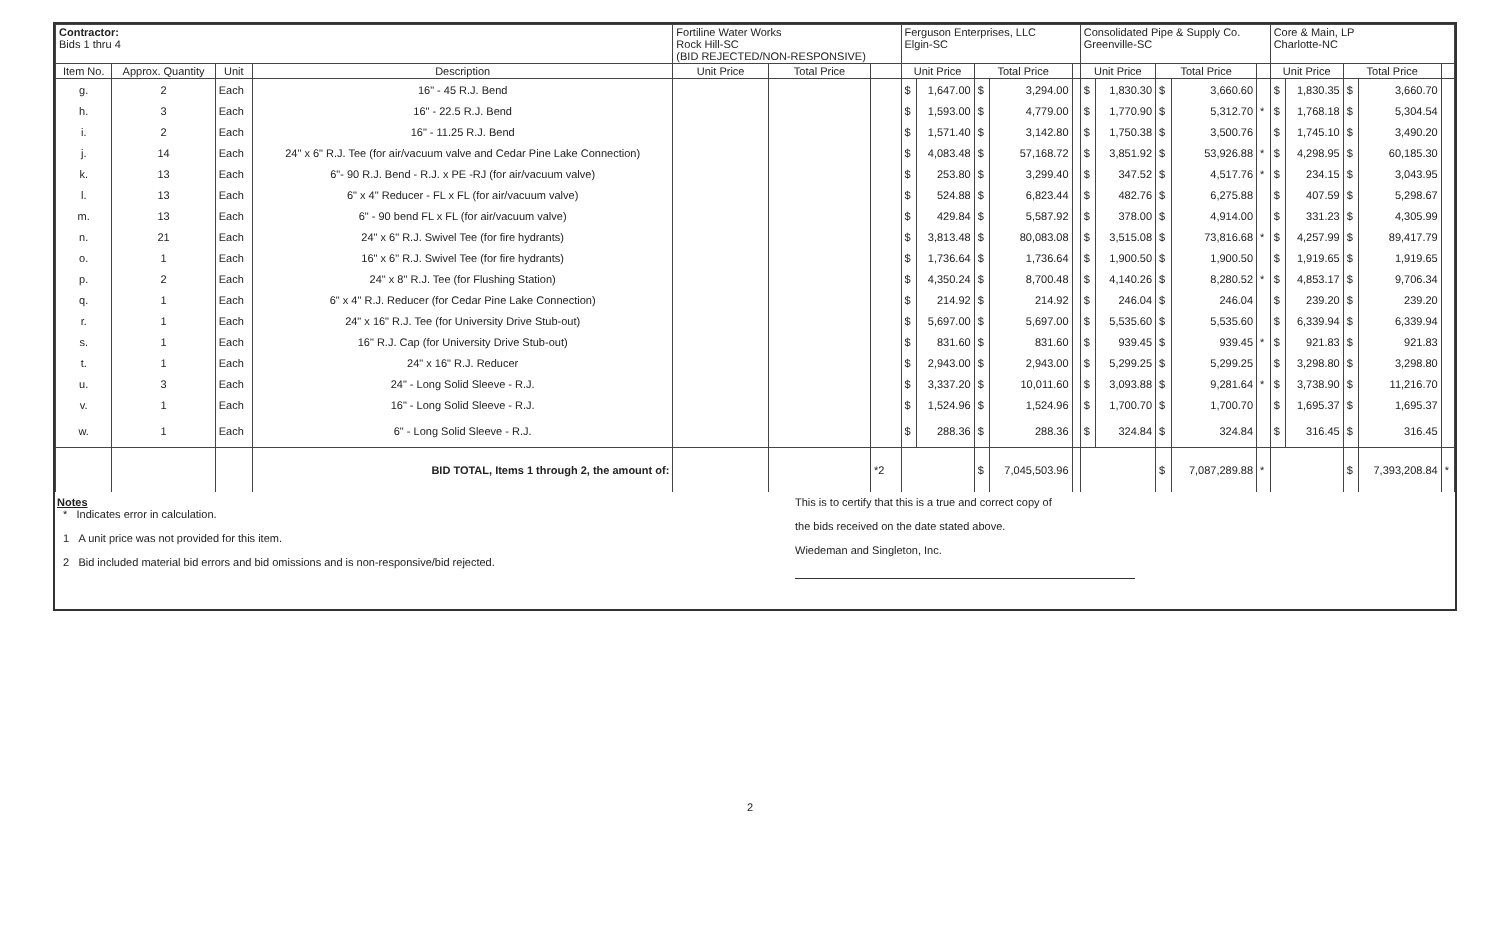| Contractor: Bids 1 thru 4 | | | | Fortiline Water Works Rock Hill-SC (BID REJECTED/NON-RESPONSIVE) | | | Ferguson Enterprises, LLC Elgin-SC | | | | | Consolidated Pipe & Supply Co. Greenville-SC | | | | | Core & Main, LP Charlotte-NC | | | | |
| --- | --- | --- | --- | --- | --- | --- | --- | --- | --- | --- | --- | --- | --- | --- | --- | --- | --- | --- | --- | --- | --- |
| Item No. | Approx. Quantity | Unit | Description | Unit Price | Total Price | | Unit Price | | Total Price | | | Unit Price | | Total Price | | | Unit Price | | Total Price | | |
| g. | 2 | Each | 16" - 45 R.J. Bend | | | | $ | 1,647.00 | $ | 3,294.00 | | $ | 1,830.30 | $ | 3,660.60 | | $ | 1,830.35 | $ | 3,660.70 | |
| h. | 3 | Each | 16" - 22.5 R.J. Bend | | | | $ | 1,593.00 | $ | 4,779.00 | | $ | 1,770.90 | $ | 5,312.70 | * | $ | 1,768.18 | $ | 5,304.54 | |
| i. | 2 | Each | 16" - 11.25 R.J. Bend | | | | $ | 1,571.40 | $ | 3,142.80 | | $ | 1,750.38 | $ | 3,500.76 | | $ | 1,745.10 | $ | 3,490.20 | |
| j. | 14 | Each | 24" x 6" R.J. Tee (for air/vacuum valve and Cedar Pine Lake Connection) | | | | $ | 4,083.48 | $ | 57,168.72 | | $ | 3,851.92 | $ | 53,926.88 | * | $ | 4,298.95 | $ | 60,185.30 | |
| k. | 13 | Each | 6"- 90 R.J. Bend - R.J. x PE -RJ (for air/vacuum valve) | | | | $ | 253.80 | $ | 3,299.40 | | $ | 347.52 | $ | 4,517.76 | * | $ | 234.15 | $ | 3,043.95 | |
| l. | 13 | Each | 6" x 4" Reducer - FL x FL (for air/vacuum valve) | | | | $ | 524.88 | $ | 6,823.44 | | $ | 482.76 | $ | 6,275.88 | | $ | 407.59 | $ | 5,298.67 | |
| m. | 13 | Each | 6" - 90 bend FL x FL (for air/vacuum valve) | | | | $ | 429.84 | $ | 5,587.92 | | $ | 378.00 | $ | 4,914.00 | | $ | 331.23 | $ | 4,305.99 | |
| n. | 21 | Each | 24" x 6" R.J. Swivel Tee (for fire hydrants) | | | | $ | 3,813.48 | $ | 80,083.08 | | $ | 3,515.08 | $ | 73,816.68 | * | $ | 4,257.99 | $ | 89,417.79 | |
| o. | 1 | Each | 16" x 6" R.J. Swivel Tee (for fire hydrants) | | | | $ | 1,736.64 | $ | 1,736.64 | | $ | 1,900.50 | $ | 1,900.50 | | $ | 1,919.65 | $ | 1,919.65 | |
| p. | 2 | Each | 24" x 8" R.J. Tee (for Flushing Station) | | | | $ | 4,350.24 | $ | 8,700.48 | | $ | 4,140.26 | $ | 8,280.52 | * | $ | 4,853.17 | $ | 9,706.34 | |
| q. | 1 | Each | 6" x 4" R.J. Reducer (for Cedar Pine Lake Connection) | | | | $ | 214.92 | $ | 214.92 | | $ | 246.04 | $ | 246.04 | | $ | 239.20 | $ | 239.20 | |
| r. | 1 | Each | 24" x 16" R.J. Tee (for University Drive Stub-out) | | | | $ | 5,697.00 | $ | 5,697.00 | | $ | 5,535.60 | $ | 5,535.60 | | $ | 6,339.94 | $ | 6,339.94 | |
| s. | 1 | Each | 16" R.J. Cap (for University Drive Stub-out) | | | | $ | 831.60 | $ | 831.60 | | $ | 939.45 | $ | 939.45 | * | $ | 921.83 | $ | 921.83 | |
| t. | 1 | Each | 24" x 16" R.J. Reducer | | | | $ | 2,943.00 | $ | 2,943.00 | | $ | 5,299.25 | $ | 5,299.25 | | $ | 3,298.80 | $ | 3,298.80 | |
| u. | 3 | Each | 24" - Long Solid Sleeve - R.J. | | | | $ | 3,337.20 | $ | 10,011.60 | | $ | 3,093.88 | $ | 9,281.64 | * | $ | 3,738.90 | $ | 11,216.70 | |
| v. | 1 | Each | 16" - Long Solid Sleeve - R.J. | | | | $ | 1,524.96 | $ | 1,524.96 | | $ | 1,700.70 | $ | 1,700.70 | | $ | 1,695.37 | $ | 1,695.37 | |
| w. | 1 | Each | 6" - Long Solid Sleeve - R.J. | | | | $ | 288.36 | $ | 288.36 | | $ | 324.84 | $ | 324.84 | | $ | 316.45 | $ | 316.45 | |
| | | | BID TOTAL, Items 1 through 2, the amount of: | | | *2 | | | $ | 7,045,503.96 | | | | $ | 7,087,289.88 | * | | | $ | 7,393,208.84 | * |
Notes
* Indicates error in calculation.
1 A unit price was not provided for this item.
2 Bid included material bid errors and bid omissions and is non-responsive/bid rejected.
This is to certify that this is a true and correct copy of
the bids received on the date stated above.
Wiedeman and Singleton, Inc.
2